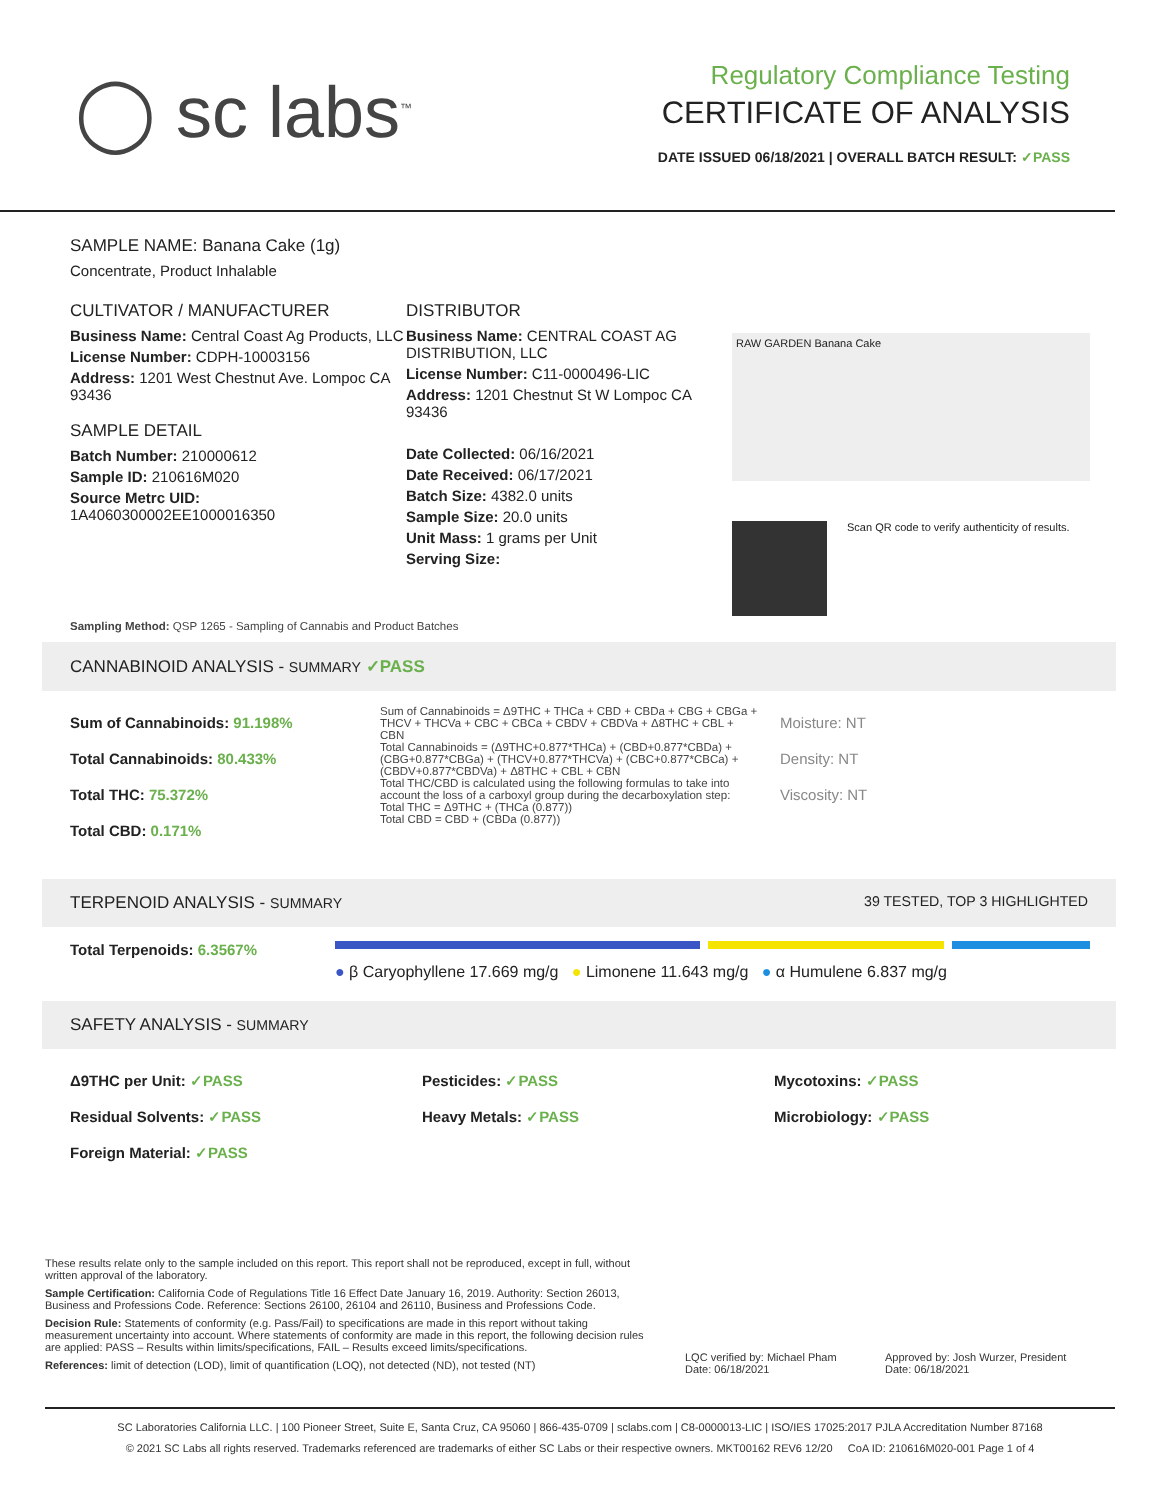◯ sc labs<sup>™</sup>
Regulatory Compliance Testing
CERTIFICATE OF ANALYSIS
DATE ISSUED 06/18/2021 | OVERALL BATCH RESULT: ✓PASS
SAMPLE NAME: Banana Cake (1g)
Concentrate, Product Inhalable
CULTIVATOR / MANUFACTURER
Business Name: Central Coast Ag Products, LLC
License Number: CDPH-10003156
Address: 1201 West Chestnut Ave. Lompoc CA 93436
SAMPLE DETAIL
Batch Number: 210000612
Sample ID: 210616M020
Source Metrc UID: 1A4060300002EE1000016350
DISTRIBUTOR
Business Name: CENTRAL COAST AG DISTRIBUTION, LLC
License Number: C11-0000496-LIC
Address: 1201 Chestnut St W Lompoc CA 93436
Date Collected: 06/16/2021
Date Received: 06/17/2021
Batch Size: 4382.0 units
Sample Size: 20.0 units
Unit Mass: 1 grams per Unit
Serving Size:
RAW GARDEN Banana Cake
Scan QR code to verify authenticity of results.
Sampling Method: QSP 1265 - Sampling of Cannabis and Product Batches
CANNABINOID ANALYSIS - SUMMARY ✓PASS
Sum of Cannabinoids: 91.198%
Total Cannabinoids: 80.433%
Total THC: 75.372%
Total CBD: 0.171%
Sum of Cannabinoids = Δ9THC + THCa + CBD + CBDa + CBG + CBGa + THCV + THCVa + CBC + CBCa + CBDV + CBDVa + Δ8THC + CBL + CBN
Total Cannabinoids = (Δ9THC+0.877*THCa) + (CBD+0.877*CBDa) + (CBG+0.877*CBGa) + (THCV+0.877*THCVa) + (CBC+0.877*CBCa) + (CBDV+0.877*CBDVa) + Δ8THC + CBL + CBN
Total THC/CBD is calculated using the following formulas to take into account the loss of a carboxyl group during the decarboxylation step:
Total THC = Δ9THC + (THCa (0.877))
Total CBD = CBD + (CBDa (0.877))
Moisture: NT
Density: NT
Viscosity: NT
TERPENOID ANALYSIS - SUMMARY 39 TESTED, TOP 3 HIGHLIGHTED
Total Terpenoids: 6.3567%
● β Caryophyllene 17.669 mg/g ● Limonene 11.643 mg/g ● α Humulene 6.837 mg/g
SAFETY ANALYSIS - SUMMARY
Δ9THC per Unit: ✓PASS
Residual Solvents: ✓PASS
Foreign Material: ✓PASS
Pesticides: ✓PASS
Heavy Metals: ✓PASS
Mycotoxins: ✓PASS
Microbiology: ✓PASS
These results relate only to the sample included on this report. This report shall not be reproduced, except in full, without written approval of the laboratory.
Sample Certification: California Code of Regulations Title 16 Effect Date January 16, 2019. Authority: Section 26013, Business and Professions Code. Reference: Sections 26100, 26104 and 26110, Business and Professions Code.
Decision Rule: Statements of conformity (e.g. Pass/Fail) to specifications are made in this report without taking measurement uncertainty into account. Where statements of conformity are made in this report, the following decision rules are applied: PASS – Results within limits/specifications, FAIL – Results exceed limits/specifications.
References: limit of detection (LOD), limit of quantification (LOQ), not detected (ND), not tested (NT)
LQC verified by: Michael Pham
Date: 06/18/2021
Approved by: Josh Wurzer, President
Date: 06/18/2021
SC Laboratories California LLC. | 100 Pioneer Street, Suite E, Santa Cruz, CA 95060 | 866-435-0709 | sclabs.com | C8-0000013-LIC | ISO/IES 17025:2017 PJLA Accreditation Number 87168
© 2021 SC Labs all rights reserved. Trademarks referenced are trademarks of either SC Labs or their respective owners. MKT00162 REV6 12/20 CoA ID: 210616M020-001 Page 1 of 4